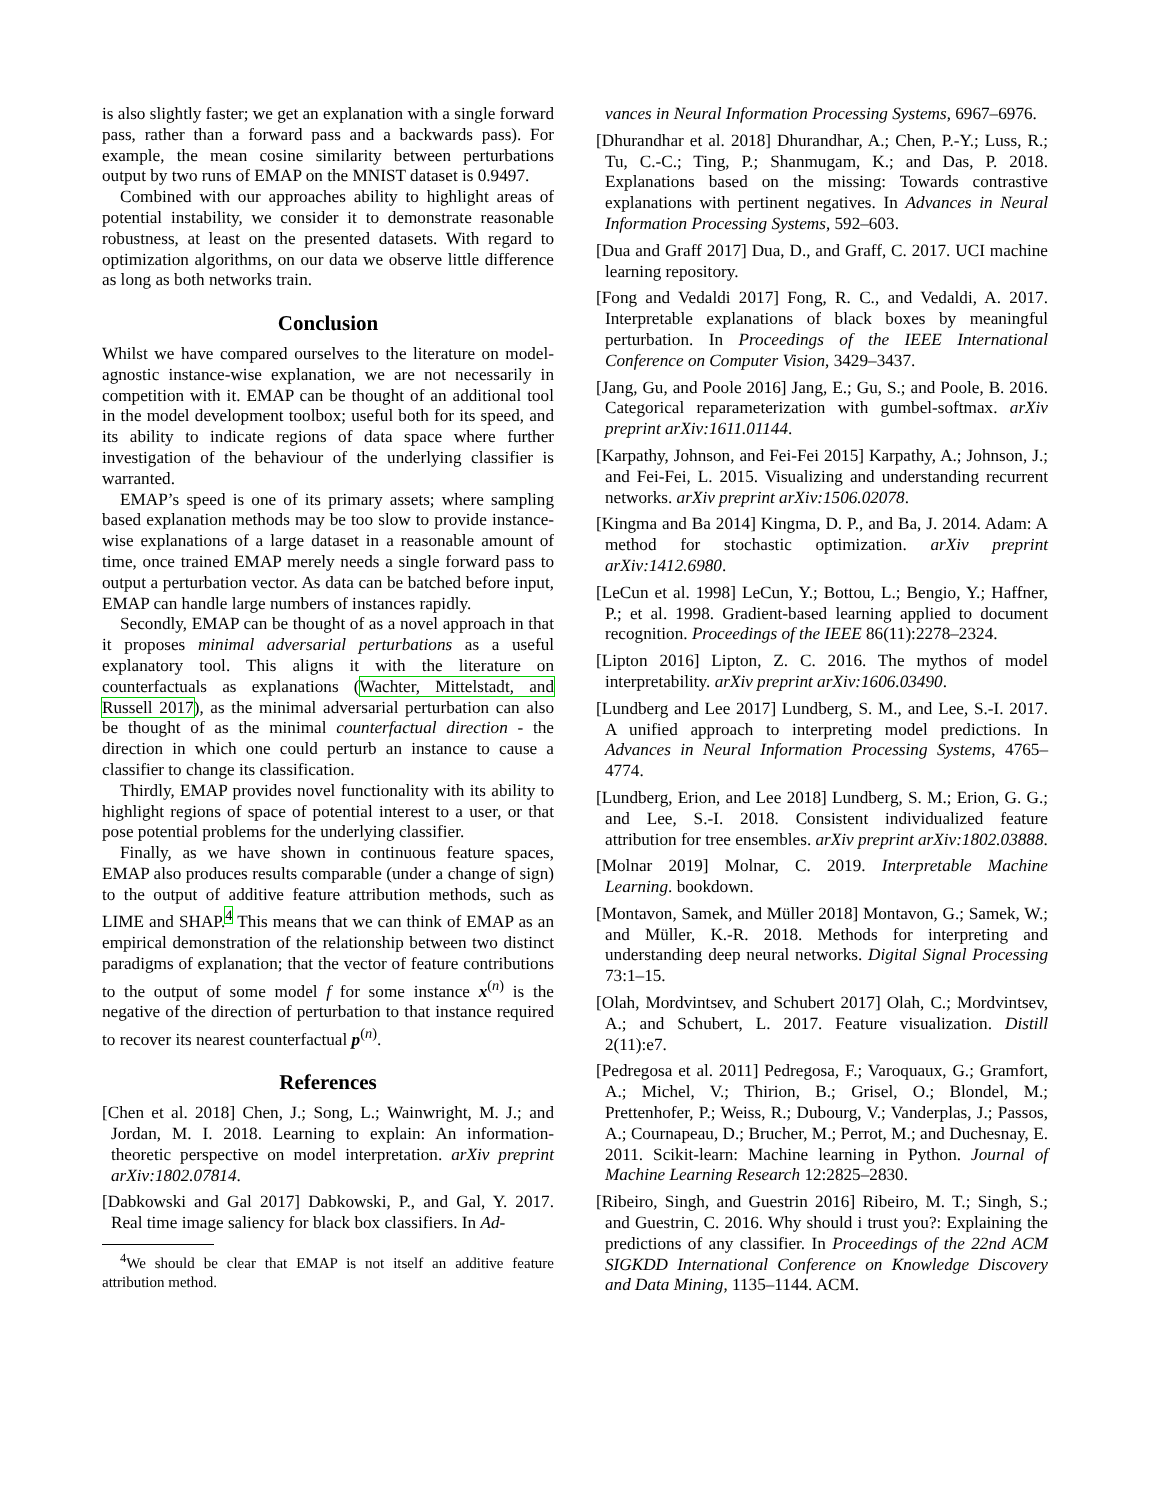is also slightly faster; we get an explanation with a single forward pass, rather than a forward pass and a backwards pass). For example, the mean cosine similarity between perturbations output by two runs of EMAP on the MNIST dataset is 0.9497.
Combined with our approaches ability to highlight areas of potential instability, we consider it to demonstrate reasonable robustness, at least on the presented datasets. With regard to optimization algorithms, on our data we observe little difference as long as both networks train.
Conclusion
Whilst we have compared ourselves to the literature on model-agnostic instance-wise explanation, we are not necessarily in competition with it. EMAP can be thought of an additional tool in the model development toolbox; useful both for its speed, and its ability to indicate regions of data space where further investigation of the behaviour of the underlying classifier is warranted.
EMAP’s speed is one of its primary assets; where sampling based explanation methods may be too slow to provide instance-wise explanations of a large dataset in a reasonable amount of time, once trained EMAP merely needs a single forward pass to output a perturbation vector. As data can be batched before input, EMAP can handle large numbers of instances rapidly.
Secondly, EMAP can be thought of as a novel approach in that it proposes minimal adversarial perturbations as a useful explanatory tool. This aligns it with the literature on counterfactuals as explanations (Wachter, Mittelstadt, and Russell 2017), as the minimal adversarial perturbation can also be thought of as the minimal counterfactual direction - the direction in which one could perturb an instance to cause a classifier to change its classification.
Thirdly, EMAP provides novel functionality with its ability to highlight regions of space of potential interest to a user, or that pose potential problems for the underlying classifier.
Finally, as we have shown in continuous feature spaces, EMAP also produces results comparable (under a change of sign) to the output of additive feature attribution methods, such as LIME and SHAP.<sup>4</sup> This means that we can think of EMAP as an empirical demonstration of the relationship between two distinct paradigms of explanation; that the vector of feature contributions to the output of some model f for some instance x<sup>(n)</sup> is the negative of the direction of perturbation to that instance required to recover its nearest counterfactual p<sup>(n)</sup>.
References
[Chen et al. 2018] Chen, J.; Song, L.; Wainwright, M. J.; and Jordan, M. I. 2018. Learning to explain: An information-theoretic perspective on model interpretation. arXiv preprint arXiv:1802.07814.
[Dabkowski and Gal 2017] Dabkowski, P., and Gal, Y. 2017. Real time image saliency for black box classifiers. In Ad-
<sup>4</sup> We should be clear that EMAP is not itself an additive feature attribution method.
vances in Neural Information Processing Systems, 6967–6976.
[Dhurandhar et al. 2018] Dhurandhar, A.; Chen, P.-Y.; Luss, R.; Tu, C.-C.; Ting, P.; Shanmugam, K.; and Das, P. 2018. Explanations based on the missing: Towards contrastive explanations with pertinent negatives. In Advances in Neural Information Processing Systems, 592–603.
[Dua and Graff 2017] Dua, D., and Graff, C. 2017. UCI machine learning repository.
[Fong and Vedaldi 2017] Fong, R. C., and Vedaldi, A. 2017. Interpretable explanations of black boxes by meaningful perturbation. In Proceedings of the IEEE International Conference on Computer Vision, 3429–3437.
[Jang, Gu, and Poole 2016] Jang, E.; Gu, S.; and Poole, B. 2016. Categorical reparameterization with gumbel-softmax. arXiv preprint arXiv:1611.01144.
[Karpathy, Johnson, and Fei-Fei 2015] Karpathy, A.; Johnson, J.; and Fei-Fei, L. 2015. Visualizing and understanding recurrent networks. arXiv preprint arXiv:1506.02078.
[Kingma and Ba 2014] Kingma, D. P., and Ba, J. 2014. Adam: A method for stochastic optimization. arXiv preprint arXiv:1412.6980.
[LeCun et al. 1998] LeCun, Y.; Bottou, L.; Bengio, Y.; Haffner, P.; et al. 1998. Gradient-based learning applied to document recognition. Proceedings of the IEEE 86(11):2278–2324.
[Lipton 2016] Lipton, Z. C. 2016. The mythos of model interpretability. arXiv preprint arXiv:1606.03490.
[Lundberg and Lee 2017] Lundberg, S. M., and Lee, S.-I. 2017. A unified approach to interpreting model predictions. In Advances in Neural Information Processing Systems, 4765–4774.
[Lundberg, Erion, and Lee 2018] Lundberg, S. M.; Erion, G. G.; and Lee, S.-I. 2018. Consistent individualized feature attribution for tree ensembles. arXiv preprint arXiv:1802.03888.
[Molnar 2019] Molnar, C. 2019. Interpretable Machine Learning. bookdown.
[Montavon, Samek, and Müller 2018] Montavon, G.; Samek, W.; and Müller, K.-R. 2018. Methods for interpreting and understanding deep neural networks. Digital Signal Processing 73:1–15.
[Olah, Mordvintsev, and Schubert 2017] Olah, C.; Mordvintsev, A.; and Schubert, L. 2017. Feature visualization. Distill 2(11):e7.
[Pedregosa et al. 2011] Pedregosa, F.; Varoquaux, G.; Gramfort, A.; Michel, V.; Thirion, B.; Grisel, O.; Blondel, M.; Prettenhofer, P.; Weiss, R.; Dubourg, V.; Vanderplas, J.; Passos, A.; Cournapeau, D.; Brucher, M.; Perrot, M.; and Duchesnay, E. 2011. Scikit-learn: Machine learning in Python. Journal of Machine Learning Research 12:2825–2830.
[Ribeiro, Singh, and Guestrin 2016] Ribeiro, M. T.; Singh, S.; and Guestrin, C. 2016. Why should i trust you?: Explaining the predictions of any classifier. In Proceedings of the 22nd ACM SIGKDD International Conference on Knowledge Discovery and Data Mining, 1135–1144. ACM.